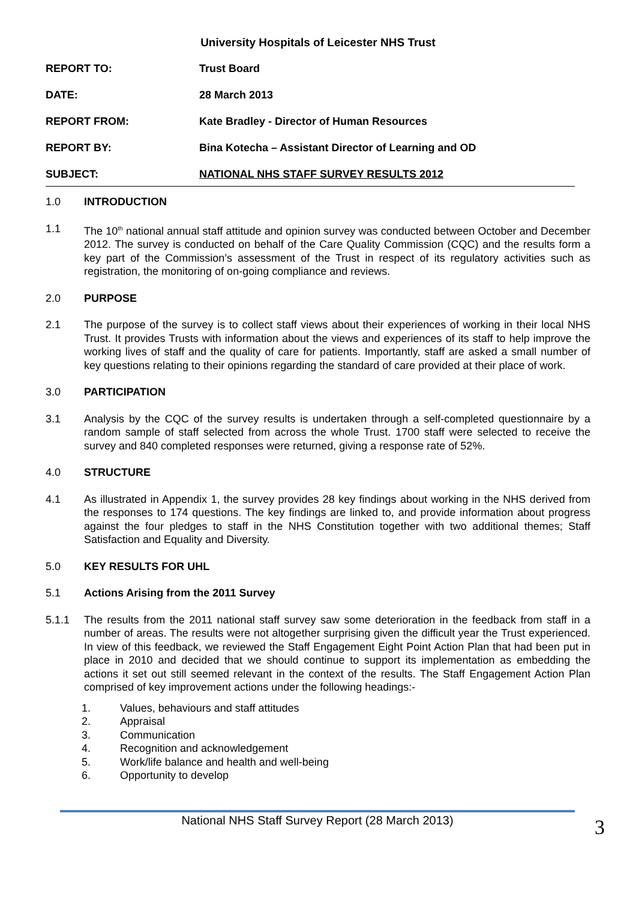University Hospitals of Leicester NHS Trust
REPORT TO: Trust Board
DATE: 28 March 2013
REPORT FROM: Kate Bradley - Director of Human Resources
REPORT BY: Bina Kotecha – Assistant Director of Learning and OD
SUBJECT: NATIONAL NHS STAFF SURVEY RESULTS 2012
1.0 INTRODUCTION
1.1 The 10<sup>th</sup> national annual staff attitude and opinion survey was conducted between October and December 2012. The survey is conducted on behalf of the Care Quality Commission (CQC) and the results form a key part of the Commission’s assessment of the Trust in respect of its regulatory activities such as registration, the monitoring of on-going compliance and reviews.
2.0 PURPOSE
2.1 The purpose of the survey is to collect staff views about their experiences of working in their local NHS Trust. It provides Trusts with information about the views and experiences of its staff to help improve the working lives of staff and the quality of care for patients. Importantly, staff are asked a small number of key questions relating to their opinions regarding the standard of care provided at their place of work.
3.0 PARTICIPATION
3.1 Analysis by the CQC of the survey results is undertaken through a self-completed questionnaire by a random sample of staff selected from across the whole Trust. 1700 staff were selected to receive the survey and 840 completed responses were returned, giving a response rate of 52%.
4.0 STRUCTURE
4.1 As illustrated in Appendix 1, the survey provides 28 key findings about working in the NHS derived from the responses to 174 questions. The key findings are linked to, and provide information about progress against the four pledges to staff in the NHS Constitution together with two additional themes; Staff Satisfaction and Equality and Diversity.
5.0 KEY RESULTS FOR UHL
5.1 Actions Arising from the 2011 Survey
5.1.1 The results from the 2011 national staff survey saw some deterioration in the feedback from staff in a number of areas. The results were not altogether surprising given the difficult year the Trust experienced. In view of this feedback, we reviewed the Staff Engagement Eight Point Action Plan that had been put in place in 2010 and decided that we should continue to support its implementation as embedding the actions it set out still seemed relevant in the context of the results. The Staff Engagement Action Plan comprised of key improvement actions under the following headings:-
1. Values, behaviours and staff attitudes
2. Appraisal
3. Communication
4. Recognition and acknowledgement
5. Work/life balance and health and well-being
6. Opportunity to develop
National NHS Staff Survey Report (28 March 2013) 3